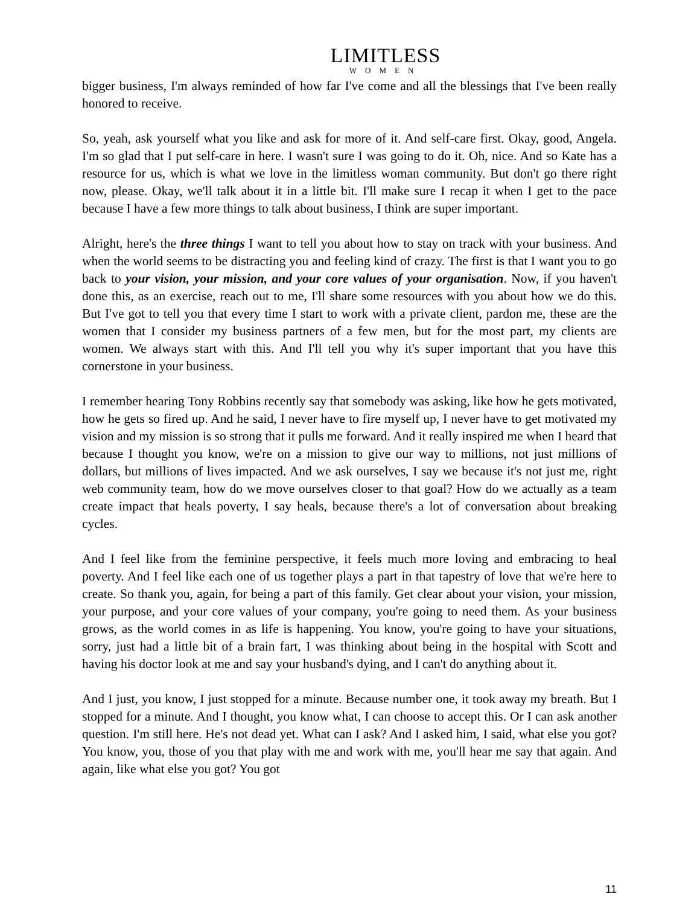LIMITLESS
WOMEN
bigger business, I'm always reminded of how far I've come and all the blessings that I've been really honored to receive.
So, yeah, ask yourself what you like and ask for more of it. And self-care first. Okay, good, Angela. I'm so glad that I put self-care in here. I wasn't sure I was going to do it. Oh, nice. And so Kate has a resource for us, which is what we love in the limitless woman community. But don't go there right now, please. Okay, we'll talk about it in a little bit. I'll make sure I recap it when I get to the pace because I have a few more things to talk about business, I think are super important.
Alright, here's the three things I want to tell you about how to stay on track with your business. And when the world seems to be distracting you and feeling kind of crazy. The first is that I want you to go back to your vision, your mission, and your core values of your organisation. Now, if you haven't done this, as an exercise, reach out to me, I'll share some resources with you about how we do this. But I've got to tell you that every time I start to work with a private client, pardon me, these are the women that I consider my business partners of a few men, but for the most part, my clients are women. We always start with this. And I'll tell you why it's super important that you have this cornerstone in your business.
I remember hearing Tony Robbins recently say that somebody was asking, like how he gets motivated, how he gets so fired up. And he said, I never have to fire myself up, I never have to get motivated my vision and my mission is so strong that it pulls me forward. And it really inspired me when I heard that because I thought you know, we're on a mission to give our way to millions, not just millions of dollars, but millions of lives impacted. And we ask ourselves, I say we because it's not just me, right web community team, how do we move ourselves closer to that goal? How do we actually as a team create impact that heals poverty, I say heals, because there's a lot of conversation about breaking cycles.
And I feel like from the feminine perspective, it feels much more loving and embracing to heal poverty. And I feel like each one of us together plays a part in that tapestry of love that we're here to create. So thank you, again, for being a part of this family. Get clear about your vision, your mission, your purpose, and your core values of your company, you're going to need them. As your business grows, as the world comes in as life is happening. You know, you're going to have your situations, sorry, just had a little bit of a brain fart, I was thinking about being in the hospital with Scott and having his doctor look at me and say your husband's dying, and I can't do anything about it.
And I just, you know, I just stopped for a minute. Because number one, it took away my breath. But I stopped for a minute. And I thought, you know what, I can choose to accept this. Or I can ask another question. I'm still here. He's not dead yet. What can I ask? And I asked him, I said, what else you got? You know, you, those of you that play with me and work with me, you'll hear me say that again. And again, like what else you got? You got
11